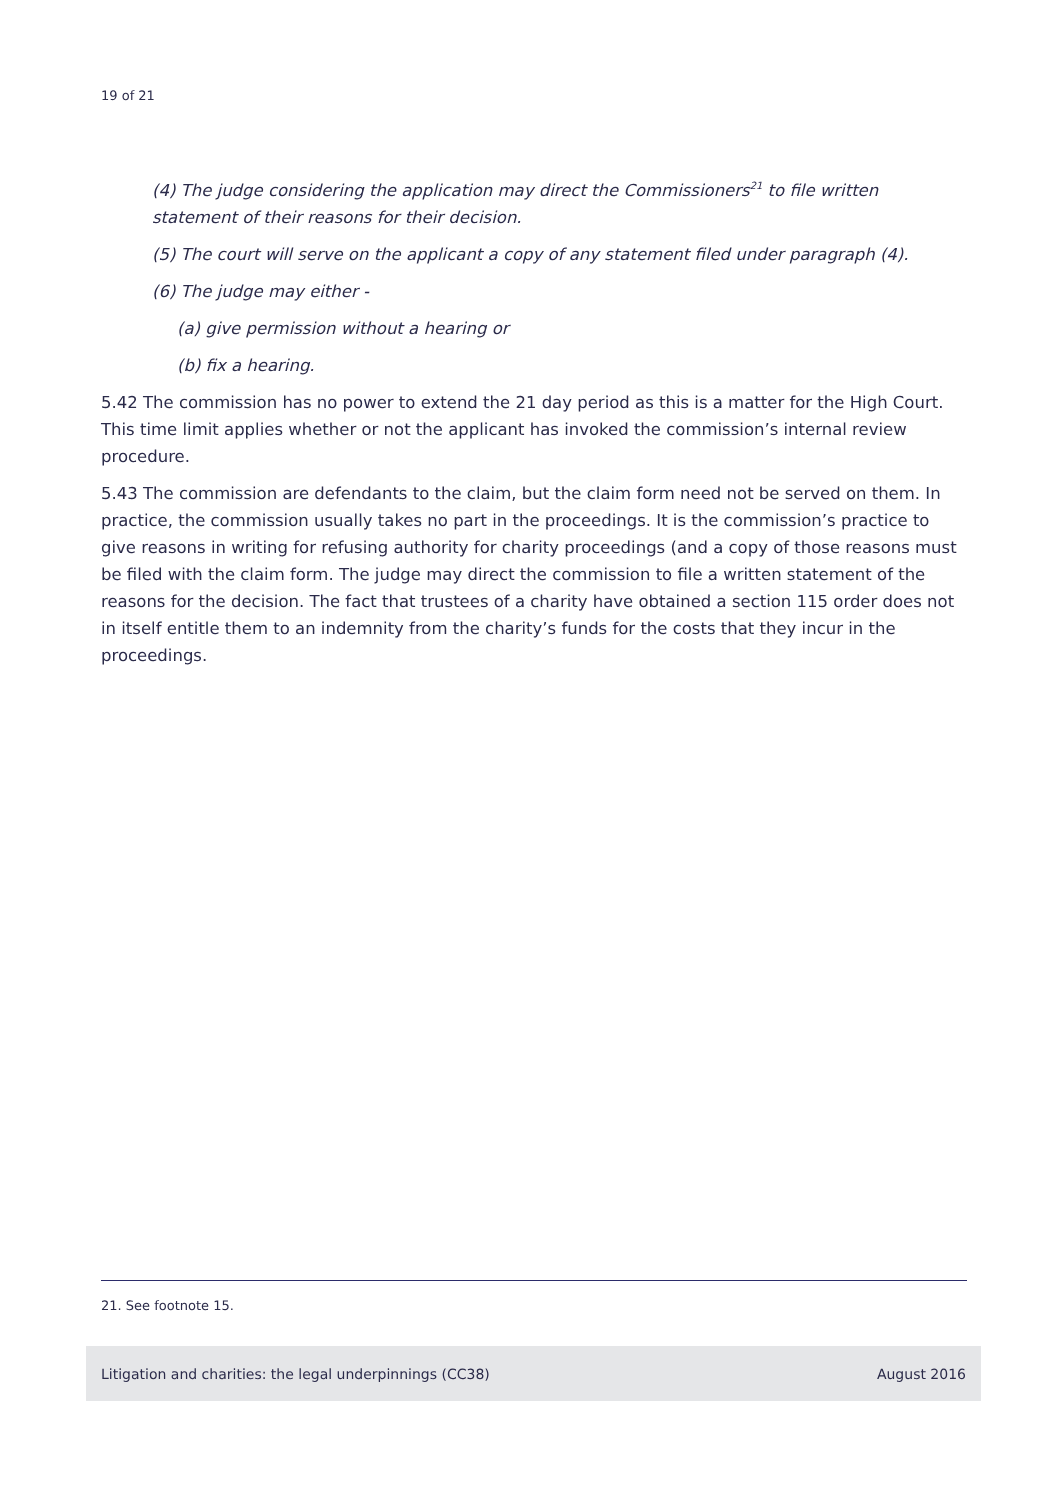19 of 21
(4) The judge considering the application may direct the Commissioners<sup>21</sup> to file written statement of their reasons for their decision.
(5) The court will serve on the applicant a copy of any statement filed under paragraph (4).
(6) The judge may either -
(a) give permission without a hearing or
(b) fix a hearing.
5.42 The commission has no power to extend the 21 day period as this is a matter for the High Court. This time limit applies whether or not the applicant has invoked the commission’s internal review procedure.
5.43 The commission are defendants to the claim, but the claim form need not be served on them. In practice, the commission usually takes no part in the proceedings. It is the commission’s practice to give reasons in writing for refusing authority for charity proceedings (and a copy of those reasons must be filed with the claim form. The judge may direct the commission to file a written statement of the reasons for the decision. The fact that trustees of a charity have obtained a section 115 order does not in itself entitle them to an indemnity from the charity’s funds for the costs that they incur in the proceedings.
21. See footnote 15.
Litigation and charities: the legal underpinnings (CC38) August 2016